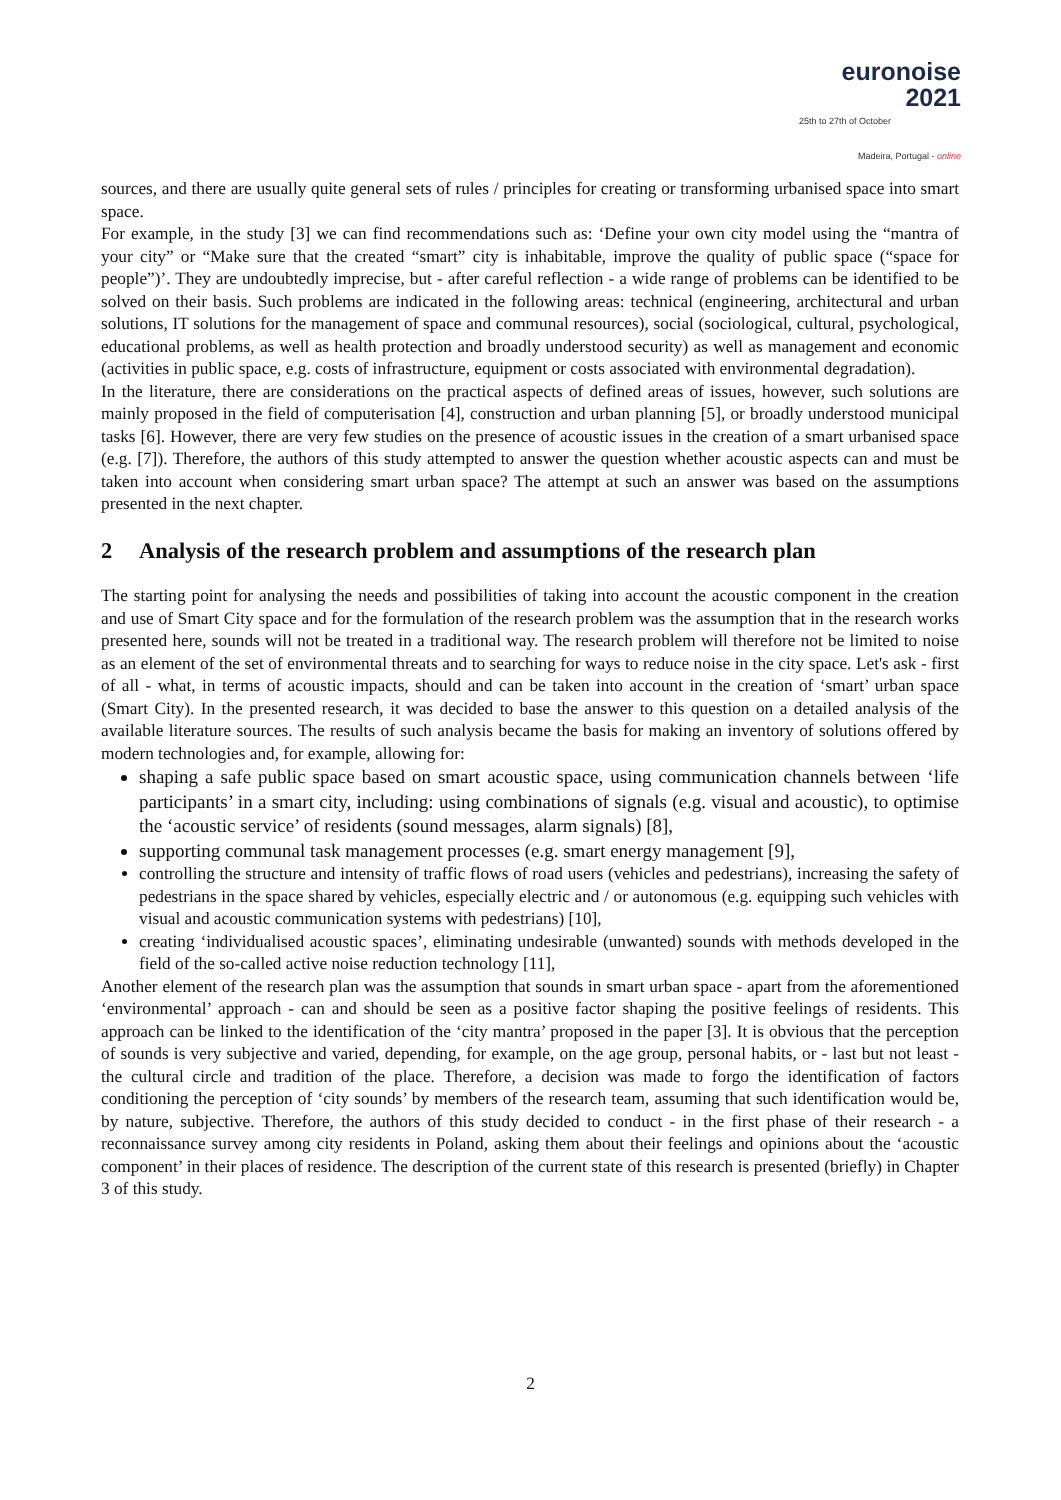euronoise 2021
25th to 27th of October
Madeira, Portugal - online
sources, and there are usually quite general sets of rules / principles for creating or transforming urbanised space into smart space.
For example, in the study [3] we can find recommendations such as: ‘Define your own city model using the “mantra of your city” or “Make sure that the created “smart” city is inhabitable, improve the quality of public space (“space for people”)’. They are undoubtedly imprecise, but - after careful reflection - a wide range of problems can be identified to be solved on their basis. Such problems are indicated in the following areas: technical (engineering, architectural and urban solutions, IT solutions for the management of space and communal resources), social (sociological, cultural, psychological, educational problems, as well as health protection and broadly understood security) as well as management and economic (activities in public space, e.g. costs of infrastructure, equipment or costs associated with environmental degradation).
In the literature, there are considerations on the practical aspects of defined areas of issues, however, such solutions are mainly proposed in the field of computerisation [4], construction and urban planning [5], or broadly understood municipal tasks [6]. However, there are very few studies on the presence of acoustic issues in the creation of a smart urbanised space (e.g. [7]). Therefore, the authors of this study attempted to answer the question whether acoustic aspects can and must be taken into account when considering smart urban space? The attempt at such an answer was based on the assumptions presented in the next chapter.
2 Analysis of the research problem and assumptions of the research plan
The starting point for analysing the needs and possibilities of taking into account the acoustic component in the creation and use of Smart City space and for the formulation of the research problem was the assumption that in the research works presented here, sounds will not be treated in a traditional way. The research problem will therefore not be limited to noise as an element of the set of environmental threats and to searching for ways to reduce noise in the city space. Let's ask - first of all - what, in terms of acoustic impacts, should and can be taken into account in the creation of ‘smart’ urban space (Smart City). In the presented research, it was decided to base the answer to this question on a detailed analysis of the available literature sources. The results of such analysis became the basis for making an inventory of solutions offered by modern technologies and, for example, allowing for:
shaping a safe public space based on smart acoustic space, using communication channels between ‘life participants’ in a smart city, including: using combinations of signals (e.g. visual and acoustic), to optimise the ‘acoustic service’ of residents (sound messages, alarm signals) [8],
supporting communal task management processes (e.g. smart energy management [9],
controlling the structure and intensity of traffic flows of road users (vehicles and pedestrians), increasing the safety of pedestrians in the space shared by vehicles, especially electric and / or autonomous (e.g. equipping such vehicles with visual and acoustic communication systems with pedestrians) [10],
creating ‘individualised acoustic spaces’, eliminating undesirable (unwanted) sounds with methods developed in the field of the so-called active noise reduction technology [11],
Another element of the research plan was the assumption that sounds in smart urban space - apart from the aforementioned ‘environmental’ approach - can and should be seen as a positive factor shaping the positive feelings of residents. This approach can be linked to the identification of the ‘city mantra’ proposed in the paper [3]. It is obvious that the perception of sounds is very subjective and varied, depending, for example, on the age group, personal habits, or - last but not least - the cultural circle and tradition of the place. Therefore, a decision was made to forgo the identification of factors conditioning the perception of ‘city sounds’ by members of the research team, assuming that such identification would be, by nature, subjective. Therefore, the authors of this study decided to conduct - in the first phase of their research - a reconnaissance survey among city residents in Poland, asking them about their feelings and opinions about the ‘acoustic component’ in their places of residence. The description of the current state of this research is presented (briefly) in Chapter 3 of this study.
2